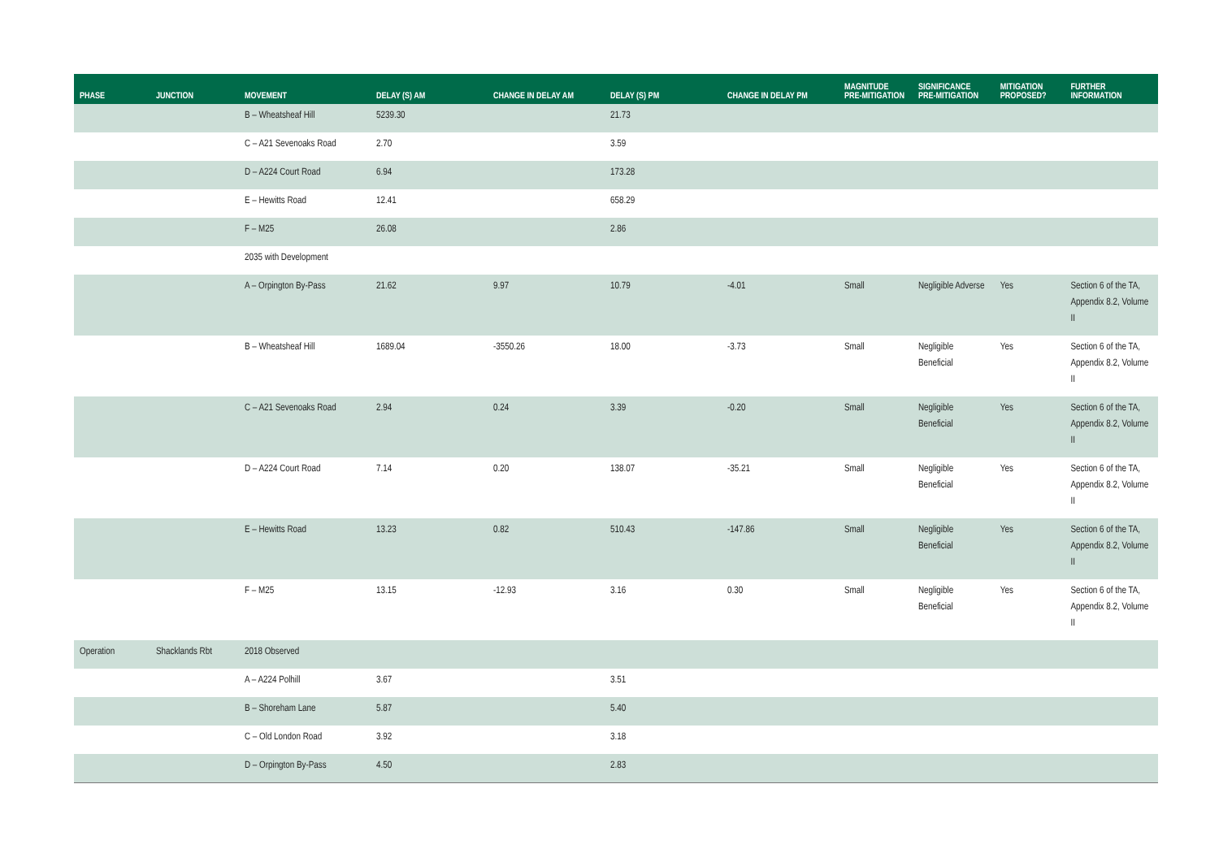| PHASE | JUNCTION | MOVEMENT | DELAY (S) AM | CHANGE IN DELAY AM | DELAY (S) PM | CHANGE IN DELAY PM | MAGNITUDE PRE-MITIGATION | SIGNIFICANCE PRE-MITIGATION | MITIGATION PROPOSED? | FURTHER INFORMATION |
| --- | --- | --- | --- | --- | --- | --- | --- | --- | --- | --- |
| | | B – Wheatsheaf Hill | 5239.30 | | 21.73 | | | | | |
| | | C – A21 Sevenoaks Road | 2.70 | | 3.59 | | | | | |
| | | D – A224 Court Road | 6.94 | | 173.28 | | | | | |
| | | E – Hewitts Road | 12.41 | | 658.29 | | | | | |
| | | F – M25 | 26.08 | | 2.86 | | | | | |
| | | 2035 with Development | | | | | | | | |
| | | A – Orpington By-Pass | 21.62 | 9.97 | 10.79 | -4.01 | Small | Negligible Adverse | Yes | Section 6 of the TA, Appendix 8.2, Volume II |
| | | B – Wheatsheaf Hill | 1689.04 | -3550.26 | 18.00 | -3.73 | Small | Negligible Beneficial | Yes | Section 6 of the TA, Appendix 8.2, Volume II |
| | | C – A21 Sevenoaks Road | 2.94 | 0.24 | 3.39 | -0.20 | Small | Negligible Beneficial | Yes | Section 6 of the TA, Appendix 8.2, Volume II |
| | | D – A224 Court Road | 7.14 | 0.20 | 138.07 | -35.21 | Small | Negligible Beneficial | Yes | Section 6 of the TA, Appendix 8.2, Volume II |
| | | E – Hewitts Road | 13.23 | 0.82 | 510.43 | -147.86 | Small | Negligible Beneficial | Yes | Section 6 of the TA, Appendix 8.2, Volume II |
| | | F – M25 | 13.15 | -12.93 | 3.16 | 0.30 | Small | Negligible Beneficial | Yes | Section 6 of the TA, Appendix 8.2, Volume II |
| Operation | Shacklands Rbt | 2018 Observed | | | | | | | | |
| | | A – A224 Polhill | 3.67 | | 3.51 | | | | | |
| | | B – Shoreham Lane | 5.87 | | 5.40 | | | | | |
| | | C – Old London Road | 3.92 | | 3.18 | | | | | |
| | | D – Orpington By-Pass | 4.50 | | 2.83 | | | | | |